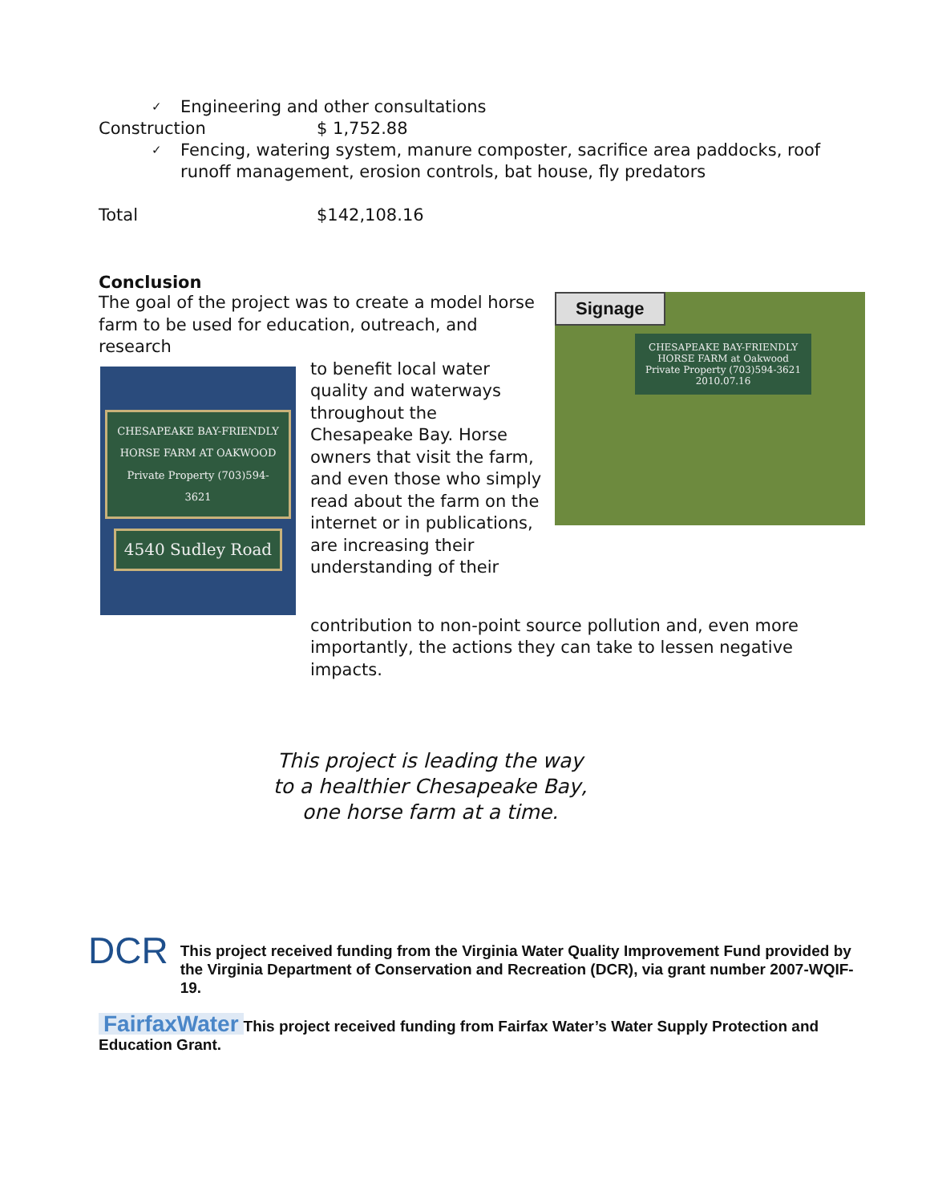✓ Engineering and other consultations
Construction $ 1,752.88
✓ Fencing, watering system, manure composter, sacrifice area paddocks, roof runoff management, erosion controls, bat house, fly predators
Total $142,108.16
Conclusion
The goal of the project was to create a model horse farm to be used for education, outreach, and research
CHESAPEAKE BAY-FRIENDLY
HORSE FARM AT OAKWOOD
Private Property (703)594-3621
4540 Sudley Road
to benefit local water quality and waterways throughout the Chesapeake Bay. Horse owners that visit the farm, and even those who simply read about the farm on the internet or in publications, are increasing their understanding of their
contribution to non-point source pollution and, even more importantly, the actions they can take to lessen negative impacts.
Signage
CHESAPEAKE BAY-FRIENDLY
HORSE FARM at Oakwood
Private Property (703)594-3621
2010.07.16
This project is leading the way
to a healthier Chesapeake Bay,
one horse farm at a time.
DCR
This project received funding from the Virginia Water Quality Improvement Fund provided by the Virginia Department of Conservation and Recreation (DCR), via grant number 2007-WQIF-19.
FairfaxWater This project received funding from Fairfax Water’s Water Supply Protection and Education Grant.